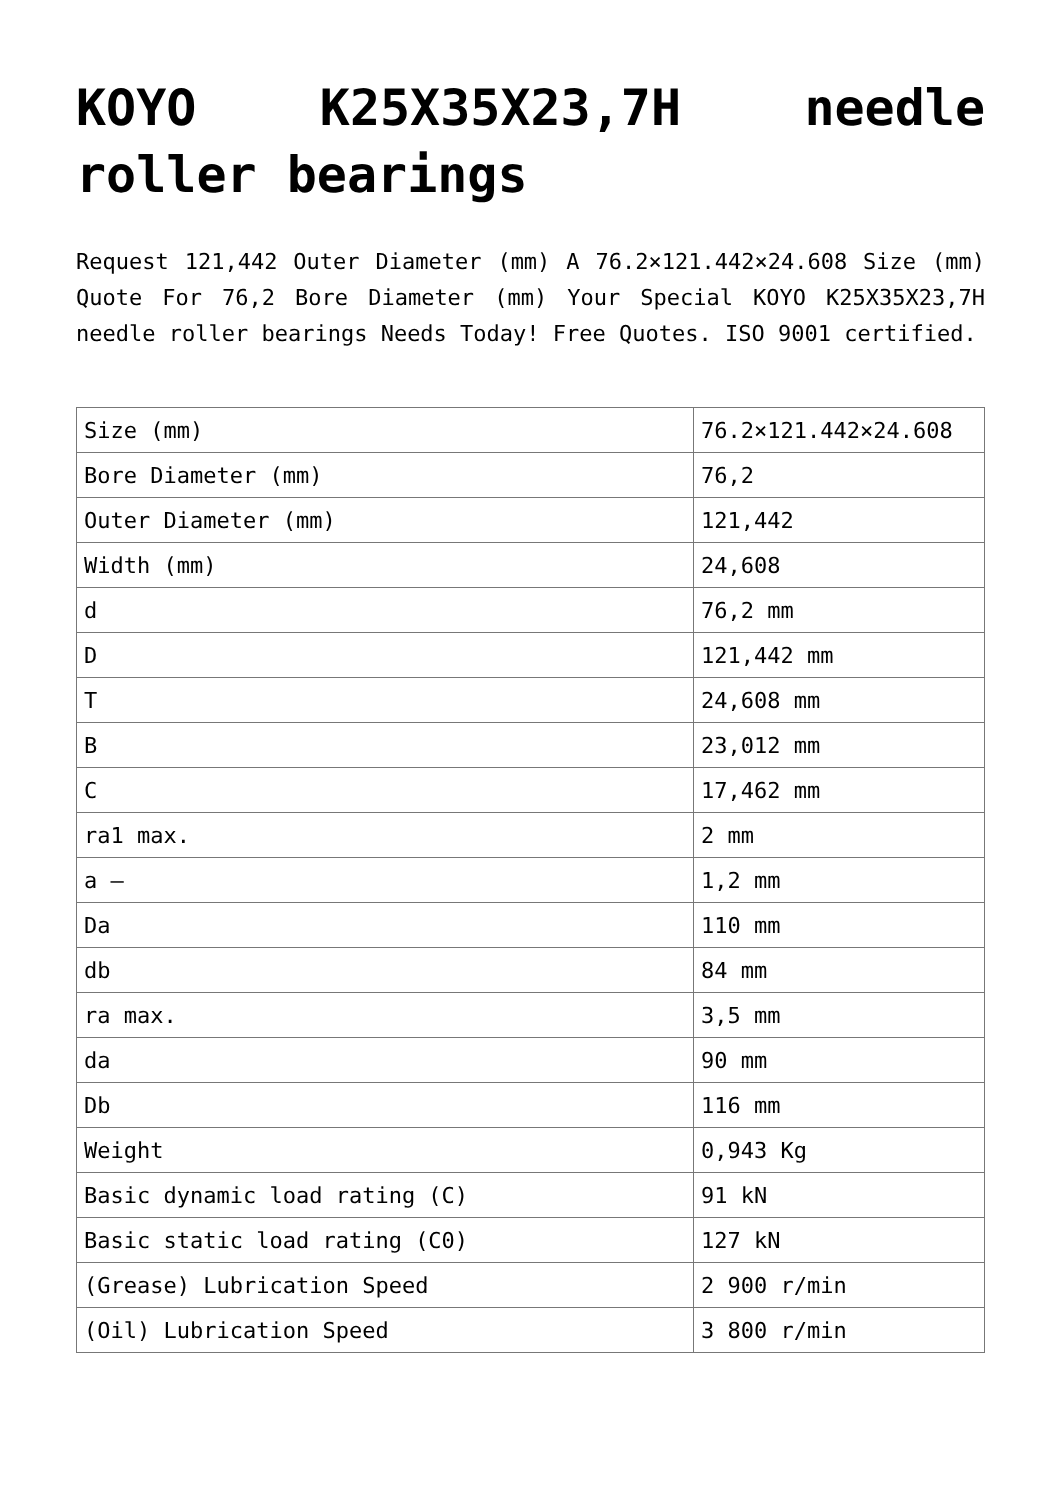KOYO K25X35X23,7H needle roller bearings
Request 121,442 Outer Diameter (mm) A 76.2×121.442×24.608 Size (mm) Quote For 76,2 Bore Diameter (mm) Your Special KOYO K25X35X23,7H needle roller bearings Needs Today! Free Quotes. ISO 9001 certified.
| Size (mm) | 76.2×121.442×24.608 |
| Bore Diameter (mm) | 76,2 |
| Outer Diameter (mm) | 121,442 |
| Width (mm) | 24,608 |
| d | 76,2 mm |
| D | 121,442 mm |
| T | 24,608 mm |
| B | 23,012 mm |
| C | 17,462 mm |
| ra1 max. | 2 mm |
| a – | 1,2 mm |
| Da | 110 mm |
| db | 84 mm |
| ra max. | 3,5 mm |
| da | 90 mm |
| Db | 116 mm |
| Weight | 0,943 Kg |
| Basic dynamic load rating (C) | 91 kN |
| Basic static load rating (C0) | 127 kN |
| (Grease) Lubrication Speed | 2 900 r/min |
| (Oil) Lubrication Speed | 3 800 r/min |